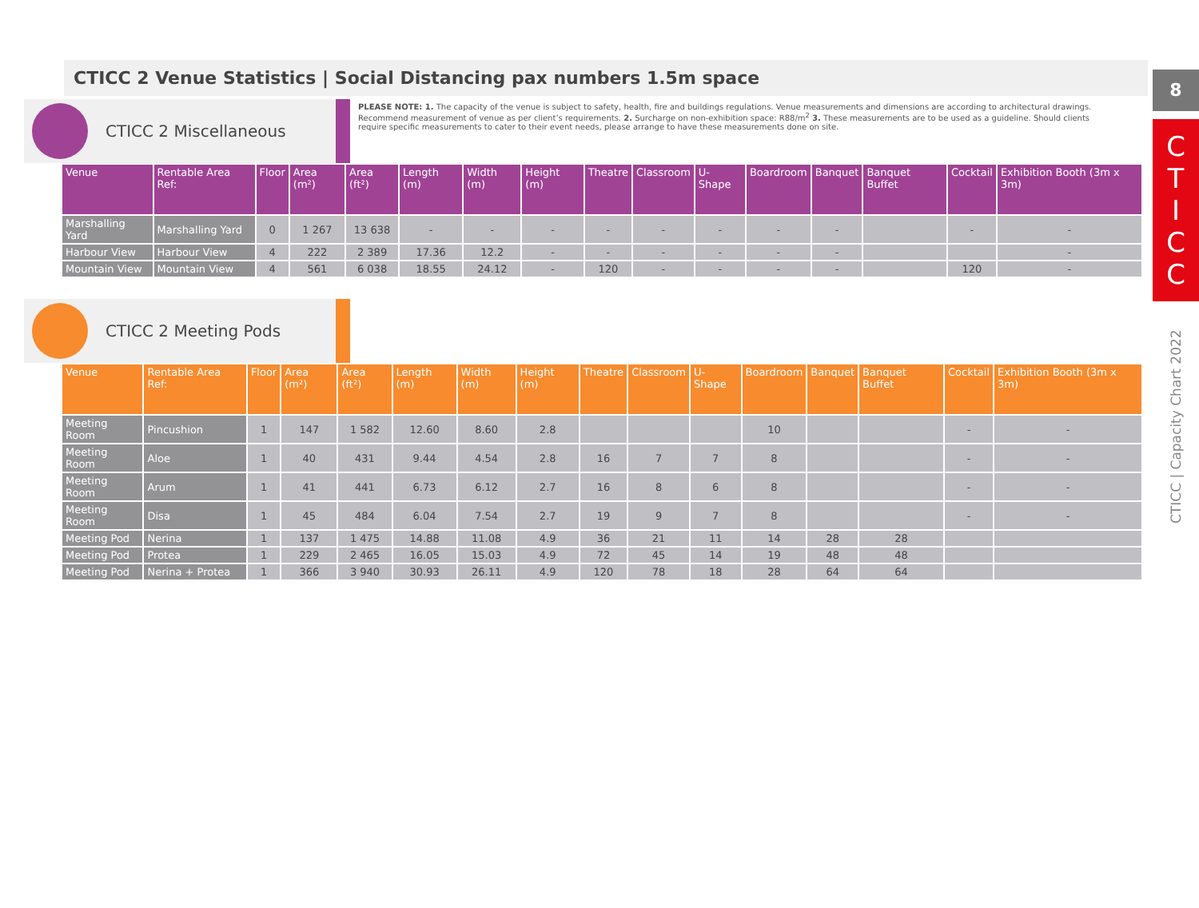8
C
T
I
C
C
CTICC | Capacity Chart 2022
CTICC 2 Venue Statistics | Social Distancing pax numbers 1.5m space
CTICC 2 Miscellaneous
PLEASE NOTE: 1. The capacity of the venue is subject to safety, health, fire and buildings regulations. Venue measurements and dimensions are according to architectural drawings. Recommend measurement of venue as per client’s requirements. 2. Surcharge on non-exhibition space: R88/m<sup>2</sup> 3. These measurements are to be used as a guideline. Should clients require specific measurements to cater to their event needs, please arrange to have these measurements done on site.
| Venue | Rentable Area Ref: | Floor | Area (m²) | Area (ft²) | Length (m) | Width (m) | Height (m) | Theatre | Classroom | U-Shape | Boardroom | Banquet | Banquet Buffet | Cocktail | Exhibition Booth (3m x 3m) |
| --- | --- | --- | --- | --- | --- | --- | --- | --- | --- | --- | --- | --- | --- | --- | --- |
| Marshalling Yard | Marshalling Yard | 0 | 1 267 | 13 638 | - | - | - | - | - | - | - | - | | - | - |
| Harbour View | Harbour View | 4 | 222 | 2 389 | 17.36 | 12.2 | - | - | - | - | - | - | | | - |
| Mountain View | Mountain View | 4 | 561 | 6 038 | 18.55 | 24.12 | - | 120 | - | - | - | - | | 120 | - |
CTICC 2 Meeting Pods
| Venue | Rentable Area Ref: | Floor | Area (m²) | Area (ft²) | Length (m) | Width (m) | Height (m) | Theatre | Classroom | U-Shape | Boardroom | Banquet | Banquet Buffet | Cocktail | Exhibition Booth (3m x 3m) |
| --- | --- | --- | --- | --- | --- | --- | --- | --- | --- | --- | --- | --- | --- | --- | --- |
| Meeting Room | Pincushion | 1 | 147 | 1 582 | 12.60 | 8.60 | 2.8 | | | | 10 | | | - | - |
| Meeting Room | Aloe | 1 | 40 | 431 | 9.44 | 4.54 | 2.8 | 16 | 7 | 7 | 8 | | | - | - |
| Meeting Room | Arum | 1 | 41 | 441 | 6.73 | 6.12 | 2.7 | 16 | 8 | 6 | 8 | | | - | - |
| Meeting Room | Disa | 1 | 45 | 484 | 6.04 | 7.54 | 2.7 | 19 | 9 | 7 | 8 | | | - | - |
| Meeting Pod | Nerina | 1 | 137 | 1 475 | 14.88 | 11.08 | 4.9 | 36 | 21 | 11 | 14 | 28 | 28 | | |
| Meeting Pod | Protea | 1 | 229 | 2 465 | 16.05 | 15.03 | 4.9 | 72 | 45 | 14 | 19 | 48 | 48 | | |
| Meeting Pod | Nerina + Protea | 1 | 366 | 3 940 | 30.93 | 26.11 | 4.9 | 120 | 78 | 18 | 28 | 64 | 64 | | |